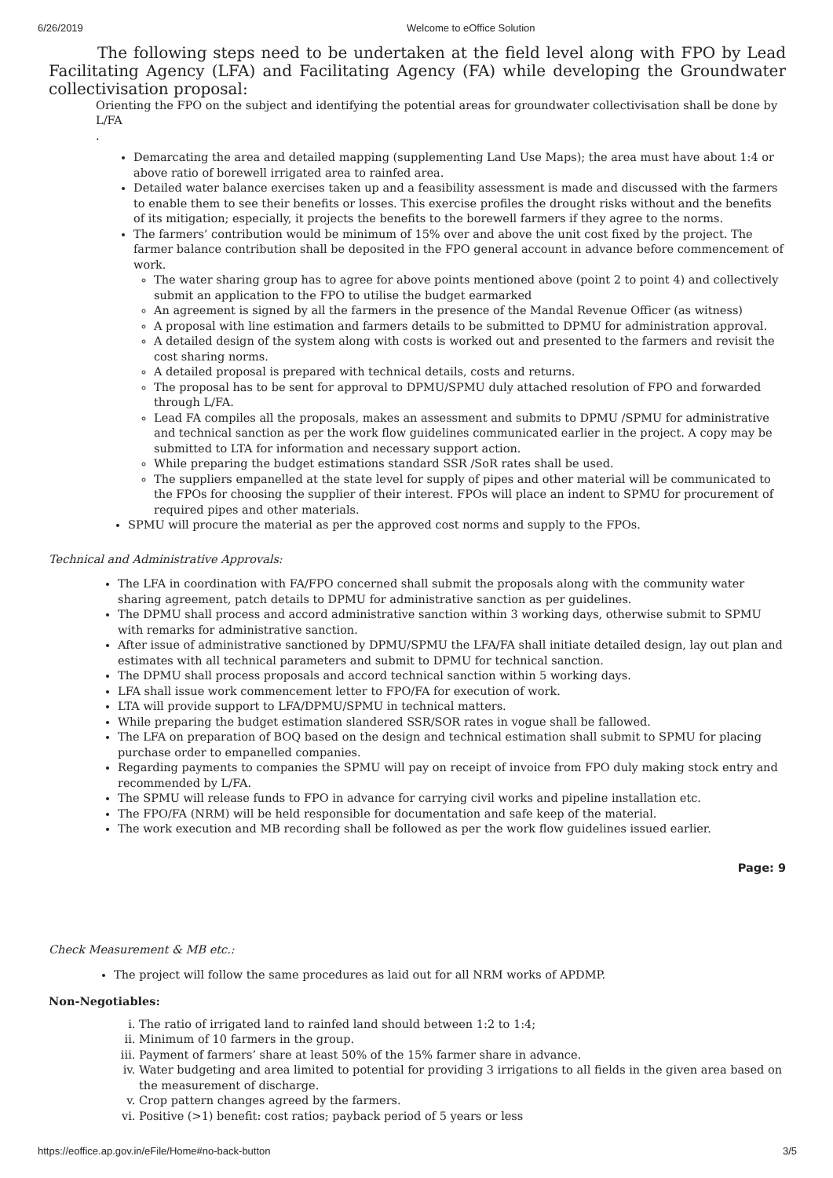6/26/2019 Welcome to eOffice Solution
The following steps need to be undertaken at the field level along with FPO by Lead Facilitating Agency (LFA) and Facilitating Agency (FA) while developing the Groundwater collectivisation proposal:
Orienting the FPO on the subject and identifying the potential areas for groundwater collectivisation shall be done by L/FA
.
Demarcating the area and detailed mapping (supplementing Land Use Maps); the area must have about 1:4 or above ratio of borewell irrigated area to rainfed area.
Detailed water balance exercises taken up and a feasibility assessment is made and discussed with the farmers to enable them to see their benefits or losses. This exercise profiles the drought risks without and the benefits of its mitigation; especially, it projects the benefits to the borewell farmers if they agree to the norms.
The farmers’ contribution would be minimum of 15% over and above the unit cost fixed by the project. The farmer balance contribution shall be deposited in the FPO general account in advance before commencement of work.
The water sharing group has to agree for above points mentioned above (point 2 to point 4) and collectively submit an application to the FPO to utilise the budget earmarked
An agreement is signed by all the farmers in the presence of the Mandal Revenue Officer (as witness)
A proposal with line estimation and farmers details to be submitted to DPMU for administration approval.
A detailed design of the system along with costs is worked out and presented to the farmers and revisit the cost sharing norms.
A detailed proposal is prepared with technical details, costs and returns.
The proposal has to be sent for approval to DPMU/SPMU duly attached resolution of FPO and forwarded through L/FA.
Lead FA compiles all the proposals, makes an assessment and submits to DPMU /SPMU for administrative and technical sanction as per the work flow guidelines communicated earlier in the project. A copy may be submitted to LTA for information and necessary support action.
While preparing the budget estimations standard SSR /SoR rates shall be used.
The suppliers empanelled at the state level for supply of pipes and other material will be communicated to the FPOs for choosing the supplier of their interest. FPOs will place an indent to SPMU for procurement of required pipes and other materials.
SPMU will procure the material as per the approved cost norms and supply to the FPOs.
Technical and Administrative Approvals:
The LFA in coordination with FA/FPO concerned shall submit the proposals along with the community water sharing agreement, patch details to DPMU for administrative sanction as per guidelines.
The DPMU shall process and accord administrative sanction within 3 working days, otherwise submit to SPMU with remarks for administrative sanction.
After issue of administrative sanctioned by DPMU/SPMU the LFA/FA shall initiate detailed design, lay out plan and estimates with all technical parameters and submit to DPMU for technical sanction.
The DPMU shall process proposals and accord technical sanction within 5 working days.
LFA shall issue work commencement letter to FPO/FA for execution of work.
LTA will provide support to LFA/DPMU/SPMU in technical matters.
While preparing the budget estimation slandered SSR/SOR rates in vogue shall be fallowed.
The LFA on preparation of BOQ based on the design and technical estimation shall submit to SPMU for placing purchase order to empanelled companies.
Regarding payments to companies the SPMU will pay on receipt of invoice from FPO duly making stock entry and recommended by L/FA.
The SPMU will release funds to FPO in advance for carrying civil works and pipeline installation etc.
The FPO/FA (NRM) will be held responsible for documentation and safe keep of the material.
The work execution and MB recording shall be followed as per the work flow guidelines issued earlier.
Page: 9
Check Measurement & MB etc.:
The project will follow the same procedures as laid out for all NRM works of APDMP.
Non-Negotiables:
i. The ratio of irrigated land to rainfed land should between 1:2 to 1:4;
ii. Minimum of 10 farmers in the group.
iii. Payment of farmers’ share at least 50% of the 15% farmer share in advance.
iv. Water budgeting and area limited to potential for providing 3 irrigations to all fields in the given area based on the measurement of discharge.
v. Crop pattern changes agreed by the farmers.
vi. Positive (>1) benefit: cost ratios; payback period of 5 years or less
https://eoffice.ap.gov.in/eFile/Home#no-back-button 3/5